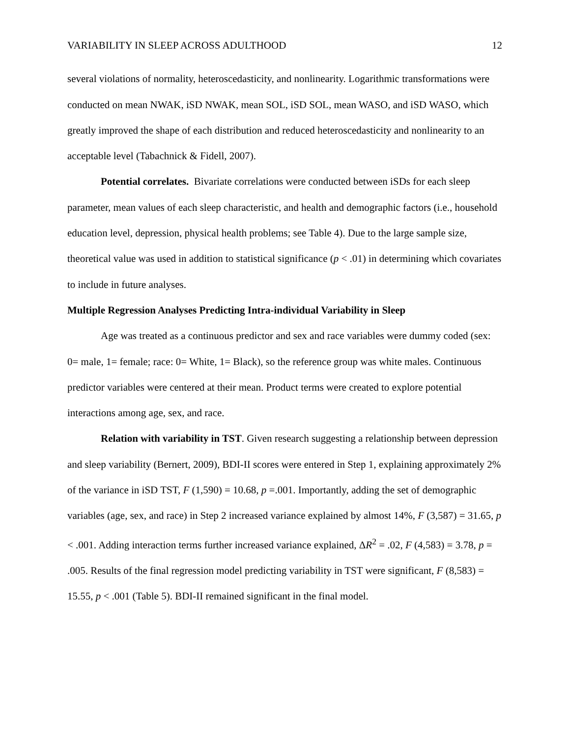VARIABILITY IN SLEEP ACROSS ADULTHOOD 12
several violations of normality, heteroscedasticity, and nonlinearity. Logarithmic transformations were conducted on mean NWAK, iSD NWAK, mean SOL, iSD SOL, mean WASO, and iSD WASO, which greatly improved the shape of each distribution and reduced heteroscedasticity and nonlinearity to an acceptable level (Tabachnick & Fidell, 2007).
Potential correlates. Bivariate correlations were conducted between iSDs for each sleep parameter, mean values of each sleep characteristic, and health and demographic factors (i.e., household education level, depression, physical health problems; see Table 4). Due to the large sample size, theoretical value was used in addition to statistical significance (p < .01) in determining which covariates to include in future analyses.
Multiple Regression Analyses Predicting Intra-individual Variability in Sleep
Age was treated as a continuous predictor and sex and race variables were dummy coded (sex: 0= male, 1= female; race: 0= White, 1= Black), so the reference group was white males. Continuous predictor variables were centered at their mean. Product terms were created to explore potential interactions among age, sex, and race.
Relation with variability in TST. Given research suggesting a relationship between depression and sleep variability (Bernert, 2009), BDI-II scores were entered in Step 1, explaining approximately 2% of the variance in iSD TST, F (1,590) = 10.68, p =.001. Importantly, adding the set of demographic variables (age, sex, and race) in Step 2 increased variance explained by almost 14%, F (3,587) = 31.65, p < .001. Adding interaction terms further increased variance explained, ΔR<sup>2</sup> = .02, F (4,583) = 3.78, p = .005. Results of the final regression model predicting variability in TST were significant, F (8,583) = 15.55, p < .001 (Table 5). BDI-II remained significant in the final model.